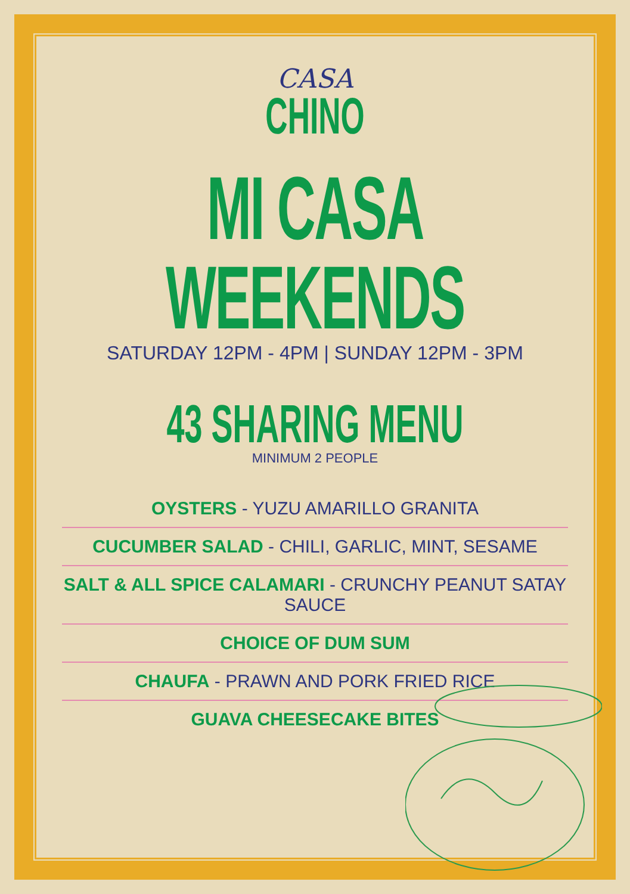CASA
CHINO
MI CASA WEEKENDS
SATURDAY 12PM - 4PM | SUNDAY 12PM - 3PM
43 SHARING MENU
MINIMUM 2 PEOPLE
OYSTERS - YUZU AMARILLO GRANITA
CUCUMBER SALAD - CHILI, GARLIC, MINT, SESAME
SALT & ALL SPICE CALAMARI - CRUNCHY PEANUT SATAY SAUCE
CHOICE OF DUM SUM
CHAUFA - PRAWN AND PORK FRIED RICE
GUAVA CHEESECAKE BITES